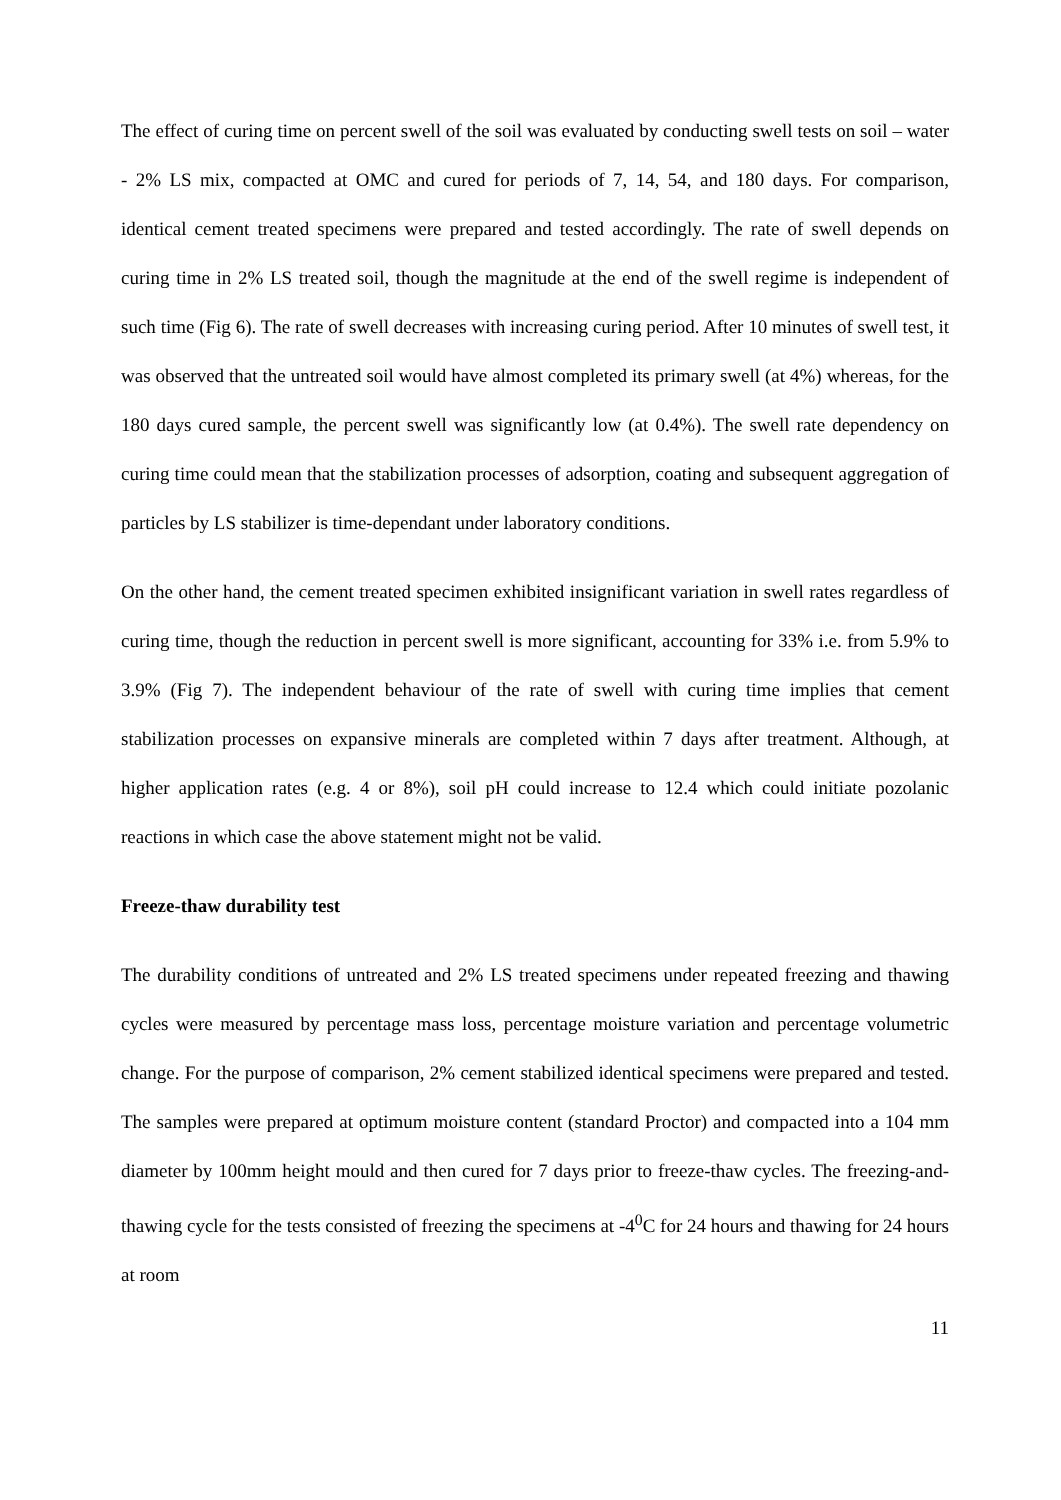The effect of curing time on percent swell of the soil was evaluated by conducting swell tests on soil – water - 2% LS mix, compacted at OMC and cured for periods of 7, 14, 54, and 180 days. For comparison, identical cement treated specimens were prepared and tested accordingly. The rate of swell depends on curing time in 2% LS treated soil, though the magnitude at the end of the swell regime is independent of such time (Fig 6). The rate of swell decreases with increasing curing period. After 10 minutes of swell test, it was observed that the untreated soil would have almost completed its primary swell (at 4%) whereas, for the 180 days cured sample, the percent swell was significantly low (at 0.4%). The swell rate dependency on curing time could mean that the stabilization processes of adsorption, coating and subsequent aggregation of particles by LS stabilizer is time-dependant under laboratory conditions.
On the other hand, the cement treated specimen exhibited insignificant variation in swell rates regardless of curing time, though the reduction in percent swell is more significant, accounting for 33% i.e. from 5.9% to 3.9% (Fig 7). The independent behaviour of the rate of swell with curing time implies that cement stabilization processes on expansive minerals are completed within 7 days after treatment. Although, at higher application rates (e.g. 4 or 8%), soil pH could increase to 12.4 which could initiate pozolanic reactions in which case the above statement might not be valid.
Freeze-thaw durability test
The durability conditions of untreated and 2% LS treated specimens under repeated freezing and thawing cycles were measured by percentage mass loss, percentage moisture variation and percentage volumetric change. For the purpose of comparison, 2% cement stabilized identical specimens were prepared and tested. The samples were prepared at optimum moisture content (standard Proctor) and compacted into a 104 mm diameter by 100mm height mould and then cured for 7 days prior to freeze-thaw cycles. The freezing-and-thawing cycle for the tests consisted of freezing the specimens at -4<sup>0</sup>C for 24 hours and thawing for 24 hours at room
11